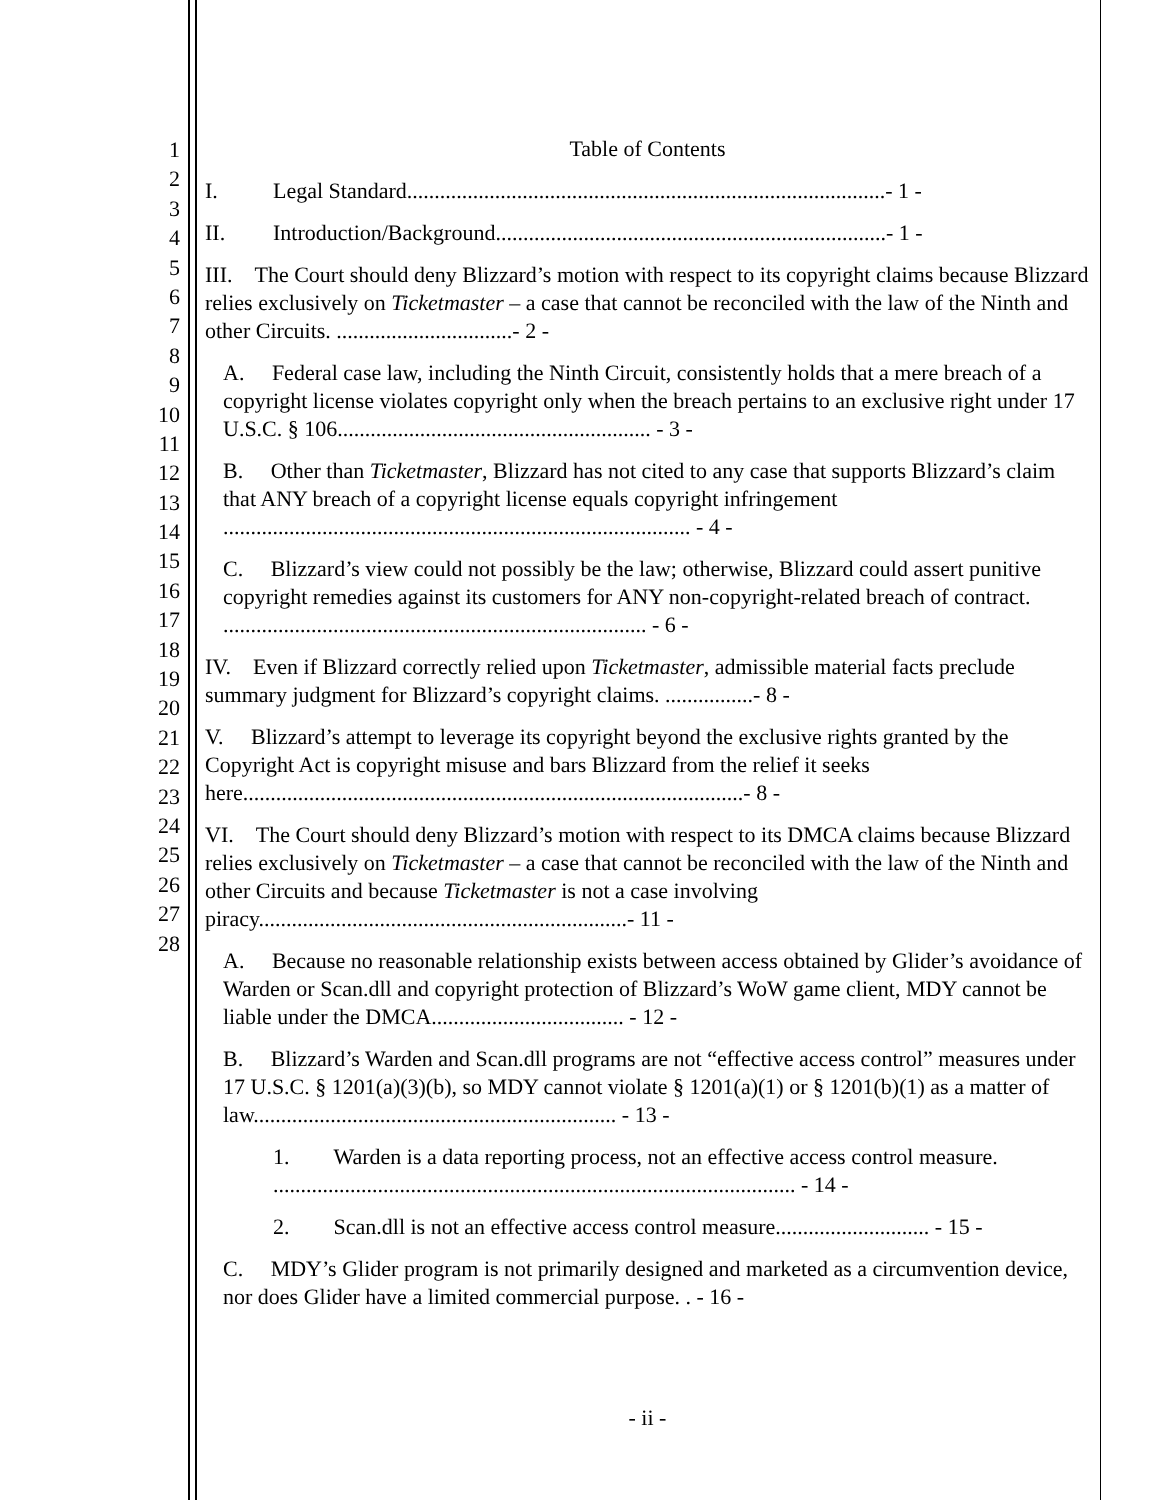1
2
3
4
5
6
7
8
9
10
11
12
13
14
15
16
17
18
19
20
21
22
23
24
25
26
27
28
Table of Contents
I. Legal Standard.......................................................................................- 1 -
II. Introduction/Background.......................................................................- 1 -
III. The Court should deny Blizzard’s motion with respect to its copyright claims because Blizzard relies exclusively on Ticketmaster – a case that cannot be reconciled with the law of the Ninth and other Circuits. ................................- 2 -
A. Federal case law, including the Ninth Circuit, consistently holds that a mere breach of a copyright license violates copyright only when the breach pertains to an exclusive right under 17 U.S.C. § 106......................................................... - 3 -
B. Other than Ticketmaster, Blizzard has not cited to any case that supports Blizzard’s claim that ANY breach of a copyright license equals copyright infringement ..................................................................................... - 4 -
C. Blizzard’s view could not possibly be the law; otherwise, Blizzard could assert punitive copyright remedies against its customers for ANY non-copyright-related breach of contract. ............................................................................. - 6 -
IV. Even if Blizzard correctly relied upon Ticketmaster, admissible material facts preclude summary judgment for Blizzard’s copyright claims. ................- 8 -
V. Blizzard’s attempt to leverage its copyright beyond the exclusive rights granted by the Copyright Act is copyright misuse and bars Blizzard from the relief it seeks here...........................................................................................- 8 -
VI. The Court should deny Blizzard’s motion with respect to its DMCA claims because Blizzard relies exclusively on Ticketmaster – a case that cannot be reconciled with the law of the Ninth and other Circuits and because Ticketmaster is not a case involving piracy...................................................................- 11 -
A. Because no reasonable relationship exists between access obtained by Glider’s avoidance of Warden or Scan.dll and copyright protection of Blizzard’s WoW game client, MDY cannot be liable under the DMCA................................... - 12 -
B. Blizzard’s Warden and Scan.dll programs are not “effective access control” measures under 17 U.S.C. § 1201(a)(3)(b), so MDY cannot violate § 1201(a)(1) or § 1201(b)(1) as a matter of law.................................................................. - 13 -
1. Warden is a data reporting process, not an effective access control measure. ............................................................................................... - 14 -
2. Scan.dll is not an effective access control measure............................ - 15 -
C. MDY’s Glider program is not primarily designed and marketed as a circumvention device, nor does Glider have a limited commercial purpose. . - 16 -
- ii -